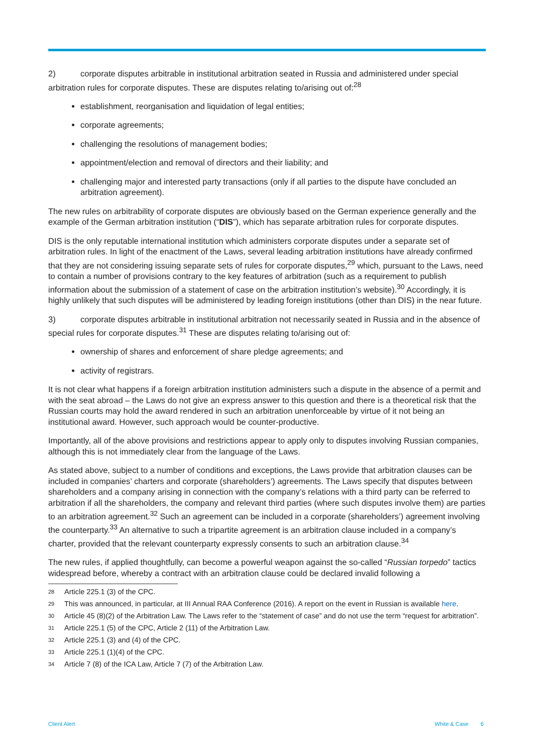2) corporate disputes arbitrable in institutional arbitration seated in Russia and administered under special arbitration rules for corporate disputes. These are disputes relating to/arising out of:<sup>28</sup>
establishment, reorganisation and liquidation of legal entities;
corporate agreements;
challenging the resolutions of management bodies;
appointment/election and removal of directors and their liability; and
challenging major and interested party transactions (only if all parties to the dispute have concluded an arbitration agreement).
The new rules on arbitrability of corporate disputes are obviously based on the German experience generally and the example of the German arbitration institution (“DIS”), which has separate arbitration rules for corporate disputes.
DIS is the only reputable international institution which administers corporate disputes under a separate set of arbitration rules. In light of the enactment of the Laws, several leading arbitration institutions have already confirmed that they are not considering issuing separate sets of rules for corporate disputes,<sup>29</sup> which, pursuant to the Laws, need to contain a number of provisions contrary to the key features of arbitration (such as a requirement to publish information about the submission of a statement of case on the arbitration institution’s website).<sup>30</sup> Accordingly, it is highly unlikely that such disputes will be administered by leading foreign institutions (other than DIS) in the near future.
3) corporate disputes arbitrable in institutional arbitration not necessarily seated in Russia and in the absence of special rules for corporate disputes.<sup>31</sup> These are disputes relating to/arising out of:
ownership of shares and enforcement of share pledge agreements; and
activity of registrars.
It is not clear what happens if a foreign arbitration institution administers such a dispute in the absence of a permit and with the seat abroad – the Laws do not give an express answer to this question and there is a theoretical risk that the Russian courts may hold the award rendered in such an arbitration unenforceable by virtue of it not being an institutional award. However, such approach would be counter-productive.
Importantly, all of the above provisions and restrictions appear to apply only to disputes involving Russian companies, although this is not immediately clear from the language of the Laws.
As stated above, subject to a number of conditions and exceptions, the Laws provide that arbitration clauses can be included in companies’ charters and corporate (shareholders’) agreements. The Laws specify that disputes between shareholders and a company arising in connection with the company’s relations with a third party can be referred to arbitration if all the shareholders, the company and relevant third parties (where such disputes involve them) are parties to an arbitration agreement.<sup>32</sup> Such an agreement can be included in a corporate (shareholders’) agreement involving the counterparty.<sup>33</sup> An alternative to such a tripartite agreement is an arbitration clause included in a company’s charter, provided that the relevant counterparty expressly consents to such an arbitration clause.<sup>34</sup>
The new rules, if applied thoughtfully, can become a powerful weapon against the so-called “Russian torpedo” tactics widespread before, whereby a contract with an arbitration clause could be declared invalid following a
28 Article 225.1 (3) of the CPC.
29 This was announced, in particular, at III Annual RAA Conference (2016). A report on the event in Russian is available here.
30 Article 45 (8)(2) of the Arbitration Law. The Laws refer to the “statement of case” and do not use the term “request for arbitration”.
31 Article 225.1 (5) of the CPC, Article 2 (11) of the Arbitration Law.
32 Article 225.1 (3) and (4) of the CPC.
33 Article 225.1 (1)(4) of the CPC.
34 Article 7 (8) of the ICA Law, Article 7 (7) of the Arbitration Law.
Client Alert White & Case 6